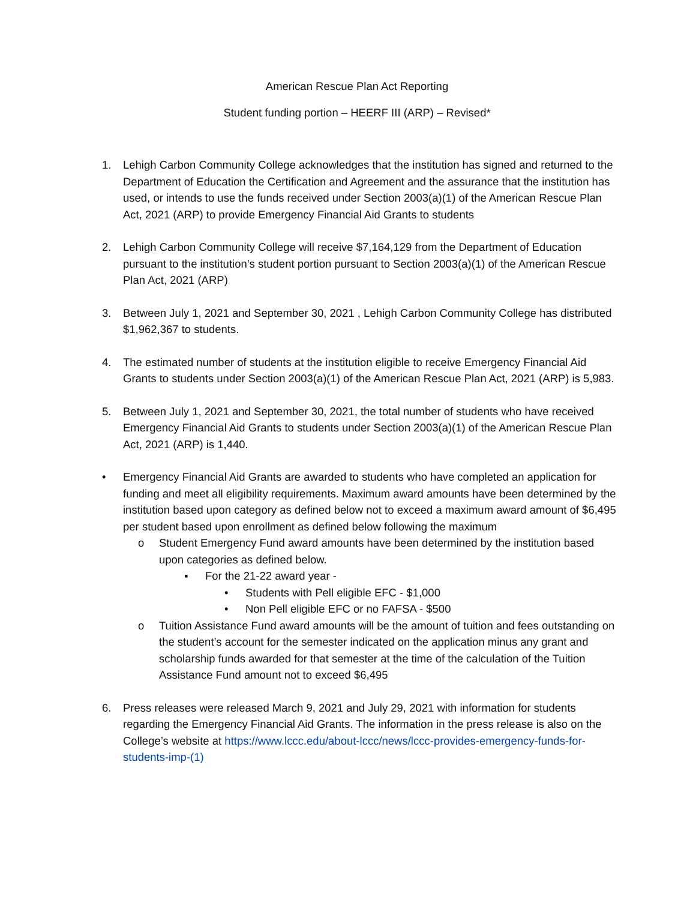American Rescue Plan Act Reporting
Student funding portion – HEERF III (ARP) – Revised*
1. Lehigh Carbon Community College acknowledges that the institution has signed and returned to the Department of Education the Certification and Agreement and the assurance that the institution has used, or intends to use the funds received under Section 2003(a)(1) of the American Rescue Plan Act, 2021 (ARP) to provide Emergency Financial Aid Grants to students
2. Lehigh Carbon Community College will receive $7,164,129 from the Department of Education pursuant to the institution’s student portion pursuant to Section 2003(a)(1) of the American Rescue Plan Act, 2021 (ARP)
3. Between July 1, 2021 and September 30, 2021 , Lehigh Carbon Community College has distributed $1,962,367 to students.
4. The estimated number of students at the institution eligible to receive Emergency Financial Aid Grants to students under Section 2003(a)(1) of the American Rescue Plan Act, 2021 (ARP) is 5,983.
5. Between July 1, 2021 and September 30, 2021, the total number of students who have received Emergency Financial Aid Grants to students under Section 2003(a)(1) of the American Rescue Plan Act, 2021 (ARP) is 1,440.
• Emergency Financial Aid Grants are awarded to students who have completed an application for funding and meet all eligibility requirements. Maximum award amounts have been determined by the institution based upon category as defined below not to exceed a maximum award amount of $6,495 per student based upon enrollment as defined below following the maximum
o Student Emergency Fund award amounts have been determined by the institution based upon categories as defined below.
▪ For the 21-22 award year -
• Students with Pell eligible EFC - $1,000
• Non Pell eligible EFC or no FAFSA - $500
o Tuition Assistance Fund award amounts will be the amount of tuition and fees outstanding on the student’s account for the semester indicated on the application minus any grant and scholarship funds awarded for that semester at the time of the calculation of the Tuition Assistance Fund amount not to exceed $6,495
6. Press releases were released March 9, 2021 and July 29, 2021 with information for students regarding the Emergency Financial Aid Grants. The information in the press release is also on the College’s website at https://www.lccc.edu/about-lccc/news/lccc-provides-emergency-funds-for-students-imp-(1)